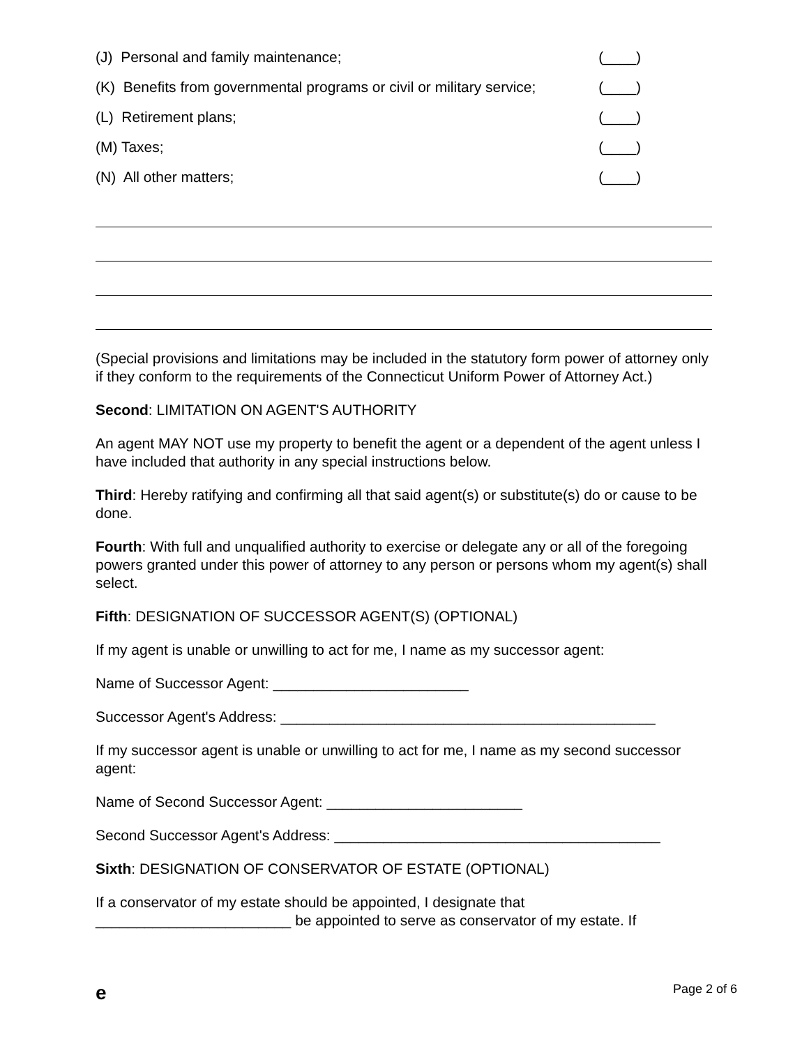(J) Personal and family maintenance; (____)
(K) Benefits from governmental programs or civil or military service; (____)
(L) Retirement plans; (____)
(M) Taxes; (____)
(N) All other matters; (____)
(Special provisions and limitations may be included in the statutory form power of attorney only if they conform to the requirements of the Connecticut Uniform Power of Attorney Act.)
Second: LIMITATION ON AGENT'S AUTHORITY
An agent MAY NOT use my property to benefit the agent or a dependent of the agent unless I have included that authority in any special instructions below.
Third: Hereby ratifying and confirming all that said agent(s) or substitute(s) do or cause to be done.
Fourth: With full and unqualified authority to exercise or delegate any or all of the foregoing powers granted under this power of attorney to any person or persons whom my agent(s) shall select.
Fifth: DESIGNATION OF SUCCESSOR AGENT(S) (OPTIONAL)
If my agent is unable or unwilling to act for me, I name as my successor agent:
Name of Successor Agent: ________________________
Successor Agent's Address: ______________________________________________
If my successor agent is unable or unwilling to act for me, I name as my second successor agent:
Name of Second Successor Agent: ________________________
Second Successor Agent's Address: ________________________________________
Sixth: DESIGNATION OF CONSERVATOR OF ESTATE (OPTIONAL)
If a conservator of my estate should be appointed, I designate that ________________________ be appointed to serve as conservator of my estate. If
e Page 2 of 6